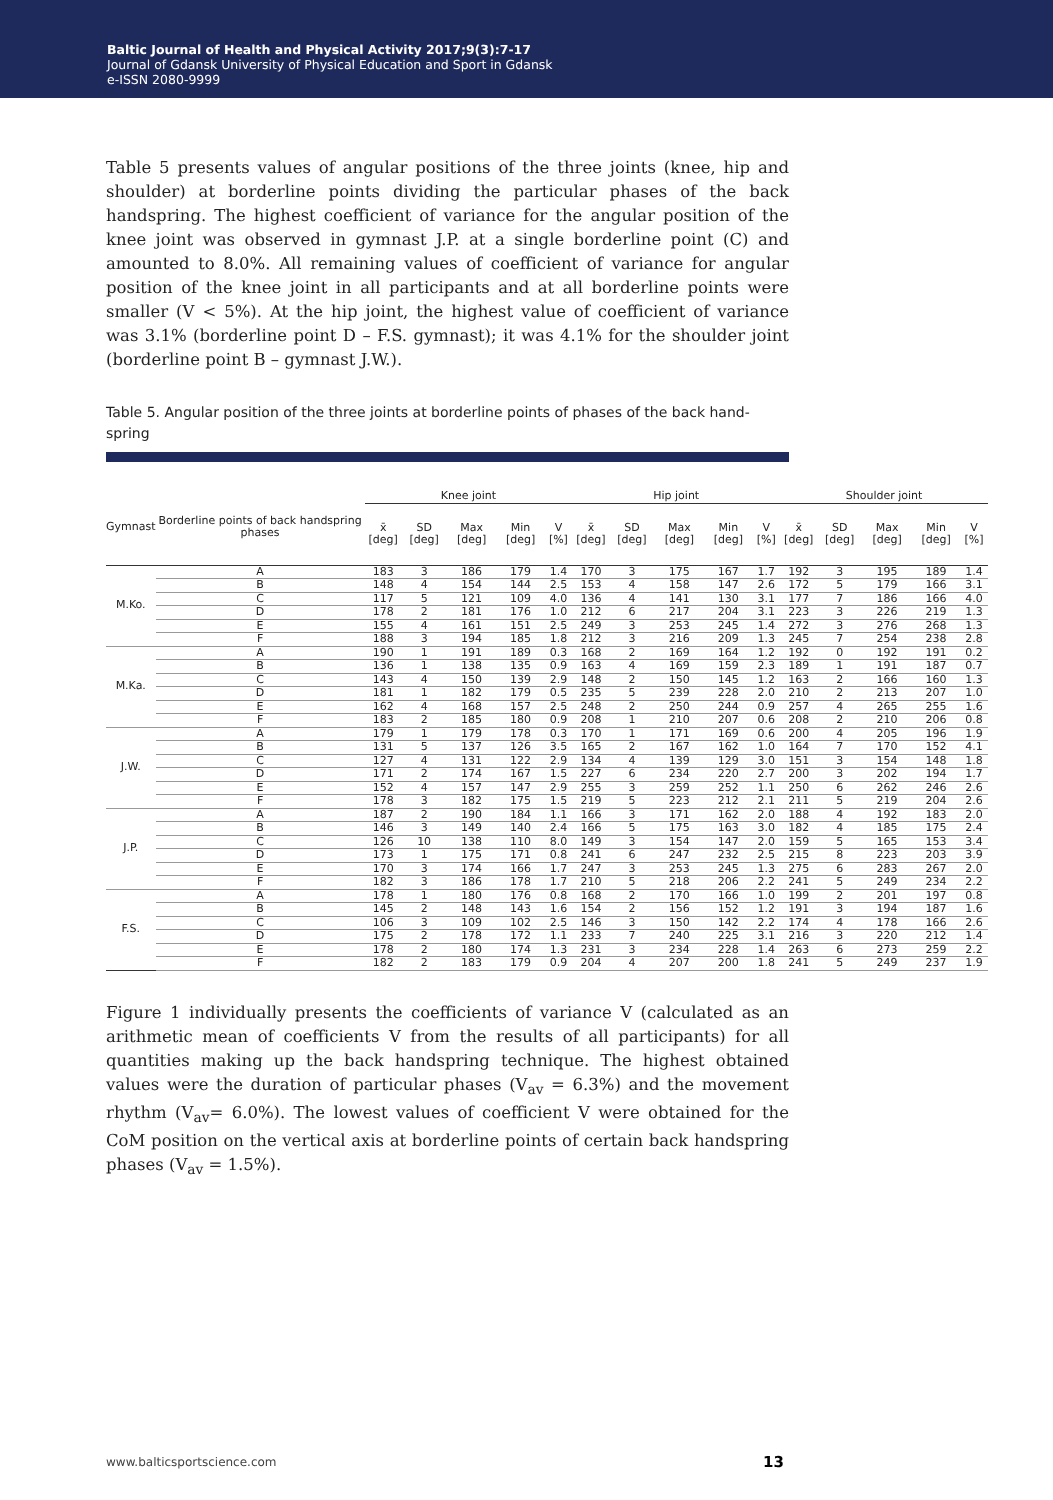Baltic Journal of Health and Physical Activity 2017;9(3):7-17
Journal of Gdansk University of Physical Education and Sport in Gdansk
e-ISSN 2080-9999
Table 5 presents values of angular positions of the three joints (knee, hip and shoulder) at borderline points dividing the particular phases of the back handspring. The highest coefficient of variance for the angular position of the knee joint was observed in gymnast J.P. at a single borderline point (C) and amounted to 8.0%. All remaining values of coefficient of variance for angular position of the knee joint in all participants and at all borderline points were smaller (V < 5%). At the hip joint, the highest value of coefficient of variance was 3.1% (borderline point D – F.S. gymnast); it was 4.1% for the shoulder joint (borderline point B – gymnast J.W.).
Table 5. Angular position of the three joints at borderline points of phases of the back hand-spring
| Gymnast | Borderline points of back handspring phases | Knee joint | | | | | Hip joint | | | | | Shoulder joint | | | | |
| --- | --- | --- | --- | --- | --- | --- | --- | --- | --- | --- | --- | --- | --- | --- | --- | --- |
| | | x̄ [deg] | SD [deg] | Max [deg] | Min [deg] | V [%] | x̄ [deg] | SD [deg] | Max [deg] | Min [deg] | V [%] | x̄ [deg] | SD [deg] | Max [deg] | Min [deg] | V [%] |
| M.Ko. | A | 183 | 3 | 186 | 179 | 1.4 | 170 | 3 | 175 | 167 | 1.7 | 192 | 3 | 195 | 189 | 1.4 |
| | B | 148 | 4 | 154 | 144 | 2.5 | 153 | 4 | 158 | 147 | 2.6 | 172 | 5 | 179 | 166 | 3.1 |
| | C | 117 | 5 | 121 | 109 | 4.0 | 136 | 4 | 141 | 130 | 3.1 | 177 | 7 | 186 | 166 | 4.0 |
| | D | 178 | 2 | 181 | 176 | 1.0 | 212 | 6 | 217 | 204 | 3.1 | 223 | 3 | 226 | 219 | 1.3 |
| | E | 155 | 4 | 161 | 151 | 2.5 | 249 | 3 | 253 | 245 | 1.4 | 272 | 3 | 276 | 268 | 1.3 |
| | F | 188 | 3 | 194 | 185 | 1.8 | 212 | 3 | 216 | 209 | 1.3 | 245 | 7 | 254 | 238 | 2.8 |
| M.Ka. | A | 190 | 1 | 191 | 189 | 0.3 | 168 | 2 | 169 | 164 | 1.2 | 192 | 0 | 192 | 191 | 0.2 |
| | B | 136 | 1 | 138 | 135 | 0.9 | 163 | 4 | 169 | 159 | 2.3 | 189 | 1 | 191 | 187 | 0.7 |
| | C | 143 | 4 | 150 | 139 | 2.9 | 148 | 2 | 150 | 145 | 1.2 | 163 | 2 | 166 | 160 | 1.3 |
| | D | 181 | 1 | 182 | 179 | 0.5 | 235 | 5 | 239 | 228 | 2.0 | 210 | 2 | 213 | 207 | 1.0 |
| | E | 162 | 4 | 168 | 157 | 2.5 | 248 | 2 | 250 | 244 | 0.9 | 257 | 4 | 265 | 255 | 1.6 |
| | F | 183 | 2 | 185 | 180 | 0.9 | 208 | 1 | 210 | 207 | 0.6 | 208 | 2 | 210 | 206 | 0.8 |
| J.W. | A | 179 | 1 | 179 | 178 | 0.3 | 170 | 1 | 171 | 169 | 0.6 | 200 | 4 | 205 | 196 | 1.9 |
| | B | 131 | 5 | 137 | 126 | 3.5 | 165 | 2 | 167 | 162 | 1.0 | 164 | 7 | 170 | 152 | 4.1 |
| | C | 127 | 4 | 131 | 122 | 2.9 | 134 | 4 | 139 | 129 | 3.0 | 151 | 3 | 154 | 148 | 1.8 |
| | D | 171 | 2 | 174 | 167 | 1.5 | 227 | 6 | 234 | 220 | 2.7 | 200 | 3 | 202 | 194 | 1.7 |
| | E | 152 | 4 | 157 | 147 | 2.9 | 255 | 3 | 259 | 252 | 1.1 | 250 | 6 | 262 | 246 | 2.6 |
| | F | 178 | 3 | 182 | 175 | 1.5 | 219 | 5 | 223 | 212 | 2.1 | 211 | 5 | 219 | 204 | 2.6 |
| J.P. | A | 187 | 2 | 190 | 184 | 1.1 | 166 | 3 | 171 | 162 | 2.0 | 188 | 4 | 192 | 183 | 2.0 |
| | B | 146 | 3 | 149 | 140 | 2.4 | 166 | 5 | 175 | 163 | 3.0 | 182 | 4 | 185 | 175 | 2.4 |
| | C | 126 | 10 | 138 | 110 | 8.0 | 149 | 3 | 154 | 147 | 2.0 | 159 | 5 | 165 | 153 | 3.4 |
| | D | 173 | 1 | 175 | 171 | 0.8 | 241 | 6 | 247 | 232 | 2.5 | 215 | 8 | 223 | 203 | 3.9 |
| | E | 170 | 3 | 174 | 166 | 1.7 | 247 | 3 | 253 | 245 | 1.3 | 275 | 6 | 283 | 267 | 2.0 |
| | F | 182 | 3 | 186 | 178 | 1.7 | 210 | 5 | 218 | 206 | 2.2 | 241 | 5 | 249 | 234 | 2.2 |
| F.S. | A | 178 | 1 | 180 | 176 | 0.8 | 168 | 2 | 170 | 166 | 1.0 | 199 | 2 | 201 | 197 | 0.8 |
| | B | 145 | 2 | 148 | 143 | 1.6 | 154 | 2 | 156 | 152 | 1.2 | 191 | 3 | 194 | 187 | 1.6 |
| | C | 106 | 3 | 109 | 102 | 2.5 | 146 | 3 | 150 | 142 | 2.2 | 174 | 4 | 178 | 166 | 2.6 |
| | D | 175 | 2 | 178 | 172 | 1.1 | 233 | 7 | 240 | 225 | 3.1 | 216 | 3 | 220 | 212 | 1.4 |
| | E | 178 | 2 | 180 | 174 | 1.3 | 231 | 3 | 234 | 228 | 1.4 | 263 | 6 | 273 | 259 | 2.2 |
| | F | 182 | 2 | 183 | 179 | 0.9 | 204 | 4 | 207 | 200 | 1.8 | 241 | 5 | 249 | 237 | 1.9 |
Figure 1 individually presents the coefficients of variance V (calculated as an arithmetic mean of coefficients V from the results of all participants) for all quantities making up the back handspring technique. The highest obtained values were the duration of particular phases (V<sub>av</sub> = 6.3%) and the movement rhythm (V<sub>av</sub>= 6.0%). The lowest values of coefficient V were obtained for the CoM position on the vertical axis at borderline points of certain back handspring phases (V<sub>av</sub> = 1.5%).
www.balticsportscience.com 13